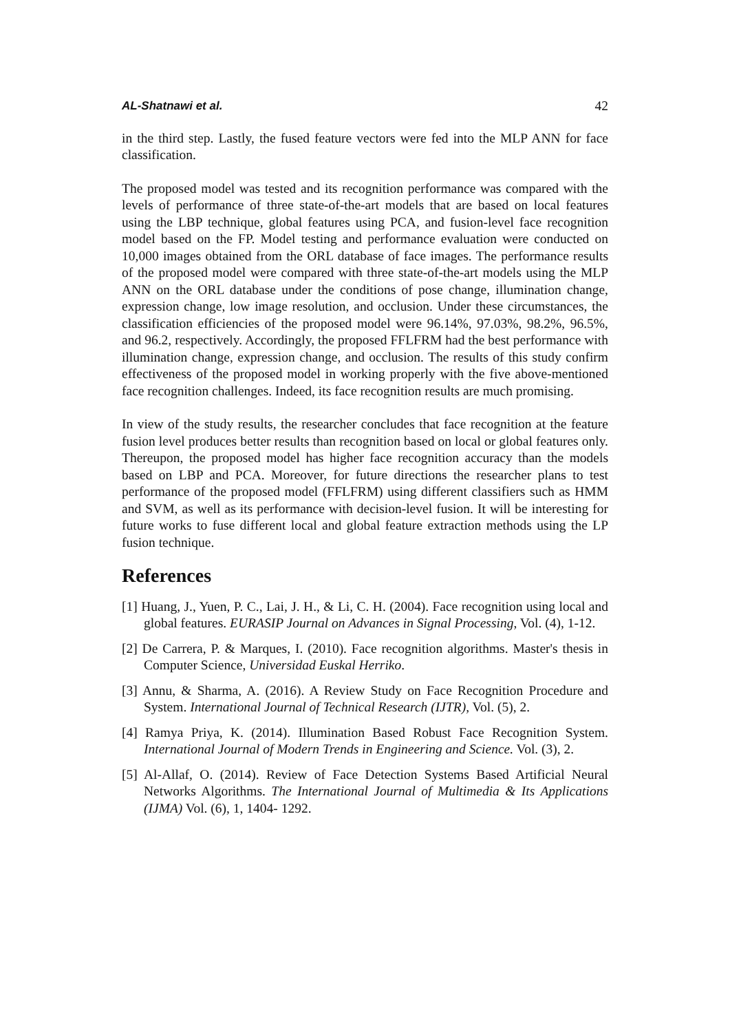AL-Shatnawi et al. 42
in the third step. Lastly, the fused feature vectors were fed into the MLP ANN for face classification.
The proposed model was tested and its recognition performance was compared with the levels of performance of three state-of-the-art models that are based on local features using the LBP technique, global features using PCA, and fusion-level face recognition model based on the FP. Model testing and performance evaluation were conducted on 10,000 images obtained from the ORL database of face images. The performance results of the proposed model were compared with three state-of-the-art models using the MLP ANN on the ORL database under the conditions of pose change, illumination change, expression change, low image resolution, and occlusion. Under these circumstances, the classification efficiencies of the proposed model were 96.14%, 97.03%, 98.2%, 96.5%, and 96.2, respectively. Accordingly, the proposed FFLFRM had the best performance with illumination change, expression change, and occlusion. The results of this study confirm effectiveness of the proposed model in working properly with the five above-mentioned face recognition challenges. Indeed, its face recognition results are much promising.
In view of the study results, the researcher concludes that face recognition at the feature fusion level produces better results than recognition based on local or global features only. Thereupon, the proposed model has higher face recognition accuracy than the models based on LBP and PCA. Moreover, for future directions the researcher plans to test performance of the proposed model (FFLFRM) using different classifiers such as HMM and SVM, as well as its performance with decision-level fusion. It will be interesting for future works to fuse different local and global feature extraction methods using the LP fusion technique.
References
[1] Huang, J., Yuen, P. C., Lai, J. H., & Li, C. H. (2004). Face recognition using local and global features. EURASIP Journal on Advances in Signal Processing, Vol. (4), 1-12.
[2] De Carrera, P. & Marques, I. (2010). Face recognition algorithms. Master's thesis in Computer Science, Universidad Euskal Herriko.
[3] Annu, & Sharma, A. (2016). A Review Study on Face Recognition Procedure and System. International Journal of Technical Research (IJTR), Vol. (5), 2.
[4] Ramya Priya, K. (2014). Illumination Based Robust Face Recognition System. International Journal of Modern Trends in Engineering and Science. Vol. (3), 2.
[5] Al-Allaf, O. (2014). Review of Face Detection Systems Based Artificial Neural Networks Algorithms. The International Journal of Multimedia & Its Applications (IJMA) Vol. (6), 1, 1404- 1292.